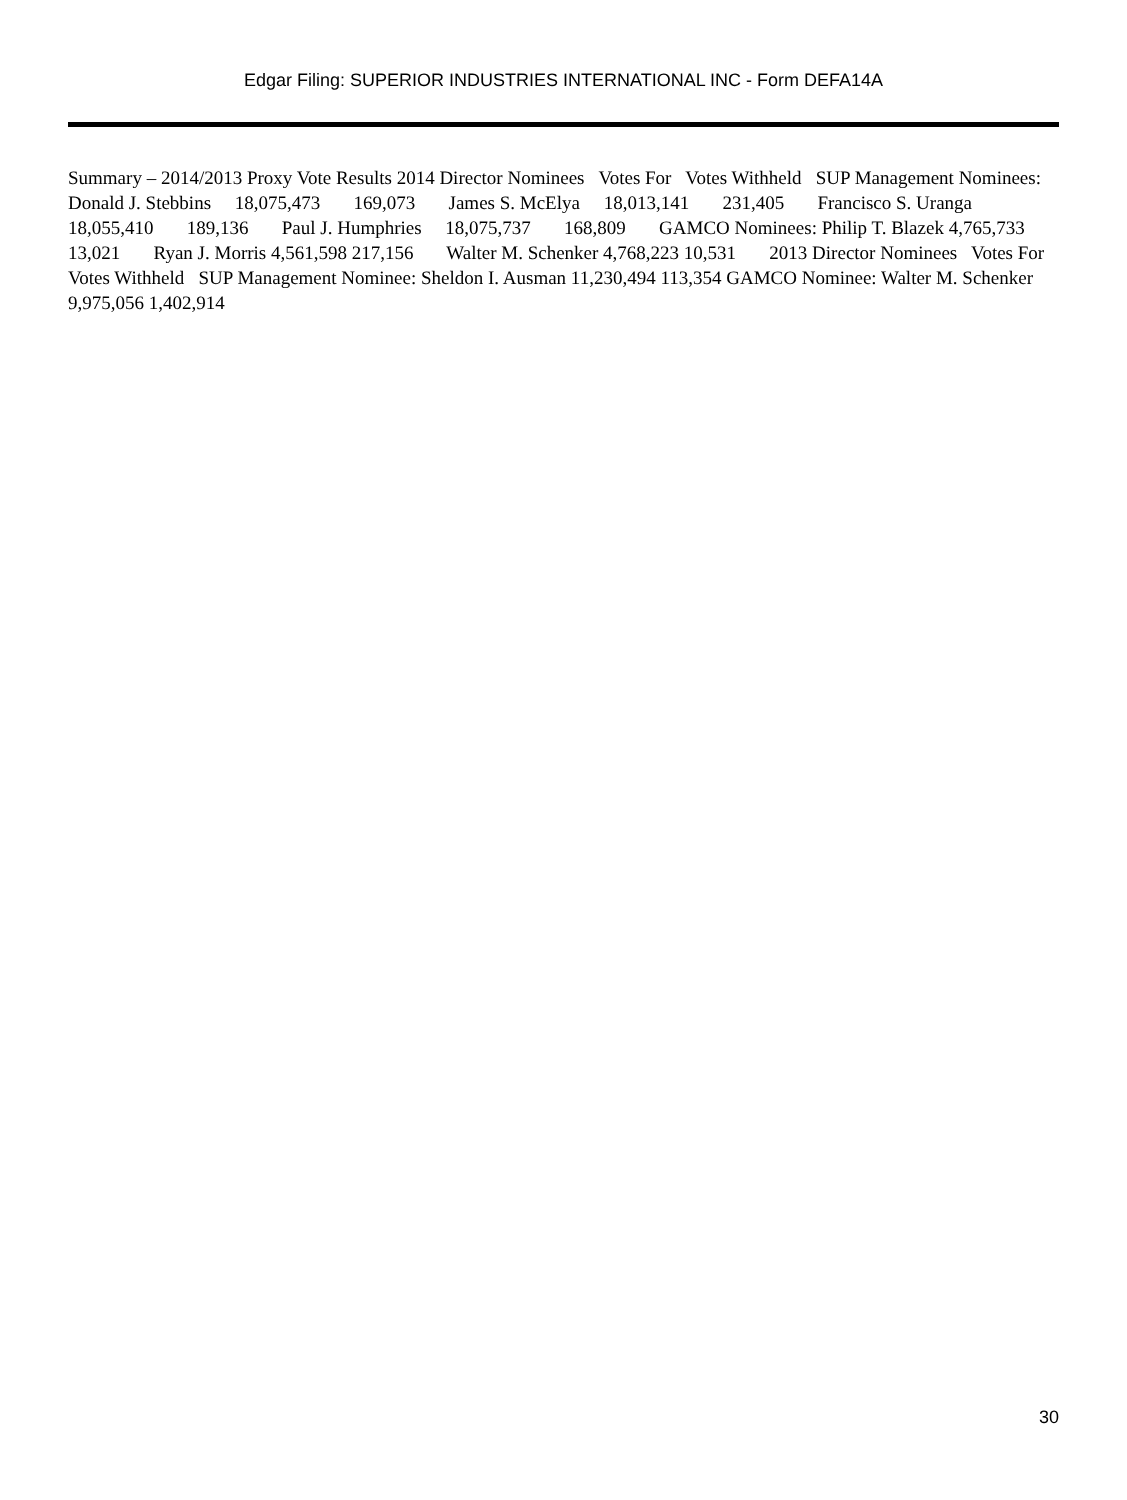Edgar Filing: SUPERIOR INDUSTRIES INTERNATIONAL INC - Form DEFA14A
Summary – 2014/2013 Proxy Vote Results 2014 Director Nominees Votes For Votes Withheld SUP Management Nominees: Donald J. Stebbins 18,075,473 169,073 James S. McElya 18,013,141 231,405 Francisco S. Uranga 18,055,410 189,136 Paul J. Humphries 18,075,737 168,809 GAMCO Nominees: Philip T. Blazek 4,765,733 13,021 Ryan J. Morris 4,561,598 217,156 Walter M. Schenker 4,768,223 10,531 2013 Director Nominees Votes For Votes Withheld SUP Management Nominee: Sheldon I. Ausman 11,230,494 113,354 GAMCO Nominee: Walter M. Schenker 9,975,056 1,402,914
30